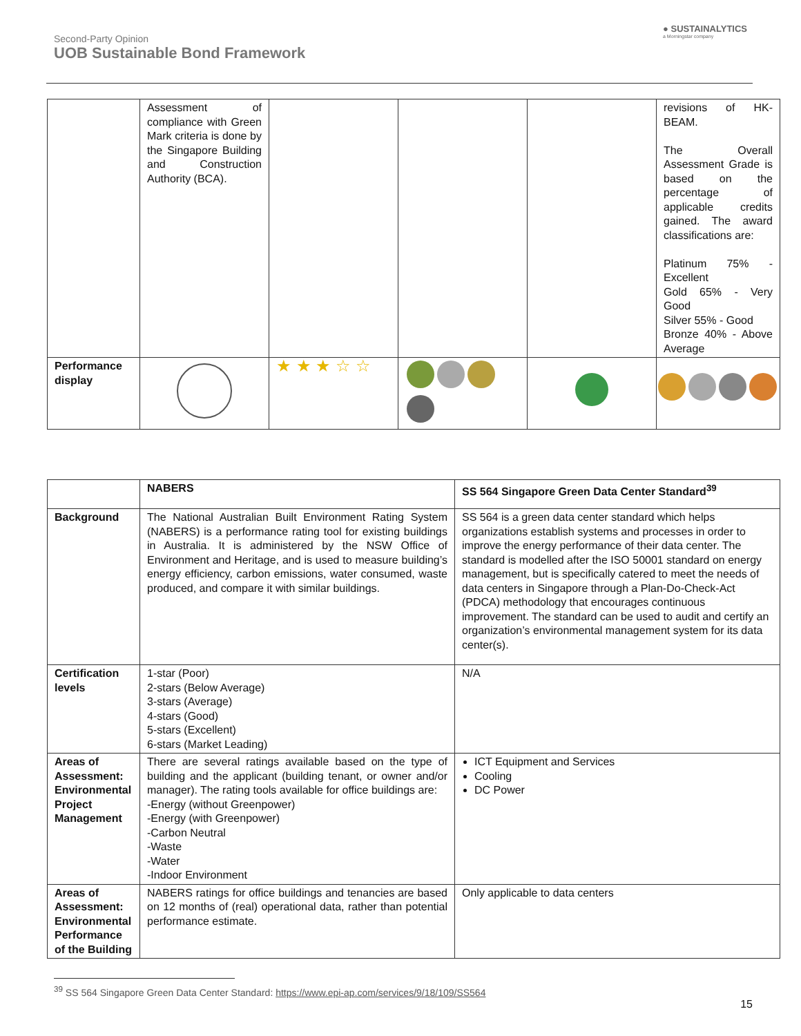Second-Party Opinion
UOB Sustainable Bond Framework
● SUSTAINALYTICS
a Morningstar company
| | Assessment of compliance with Green Mark criteria is done by the Singapore Building and Construction Authority (BCA). | | | | revisions of HK-BEAM. The Overall Assessment Grade is based on the percentage of applicable credits gained. The award classifications are: Platinum 75% - Excellent Gold 65% - Very Good Silver 55% - Good Bronze 40% - Above Average |
| Performance display | | ★ ★ ★ ☆ ☆ | | | |
| | NABERS | SS 564 Singapore Green Data Center Standard<sup>39</sup> |
| Background | The National Australian Built Environment Rating System (NABERS) is a performance rating tool for existing buildings in Australia. It is administered by the NSW Office of Environment and Heritage, and is used to measure building’s energy efficiency, carbon emissions, water consumed, waste produced, and compare it with similar buildings. | SS 564 is a green data center standard which helps organizations establish systems and processes in order to improve the energy performance of their data center. The standard is modelled after the ISO 50001 standard on energy management, but is specifically catered to meet the needs of data centers in Singapore through a Plan-Do-Check-Act (PDCA) methodology that encourages continuous improvement. The standard can be used to audit and certify an organization’s environmental management system for its data center(s). |
| Certification levels | 1-star (Poor) 2-stars (Below Average) 3-stars (Average) 4-stars (Good) 5-stars (Excellent) 6-stars (Market Leading) | N/A |
| Areas of Assessment: Environmental Project Management | There are several ratings available based on the type of building and the applicant (building tenant, or owner and/or manager). The rating tools available for office buildings are: -Energy (without Greenpower) -Energy (with Greenpower) -Carbon Neutral -Waste -Water -Indoor Environment | ICT Equipment and Services Cooling DC Power |
| Areas of Assessment: Environmental Performance of the Building | NABERS ratings for office buildings and tenancies are based on 12 months of (real) operational data, rather than potential performance estimate. | Only applicable to data centers |
<sup>39</sup> SS 564 Singapore Green Data Center Standard: https://www.epi-ap.com/services/9/18/109/SS564
15